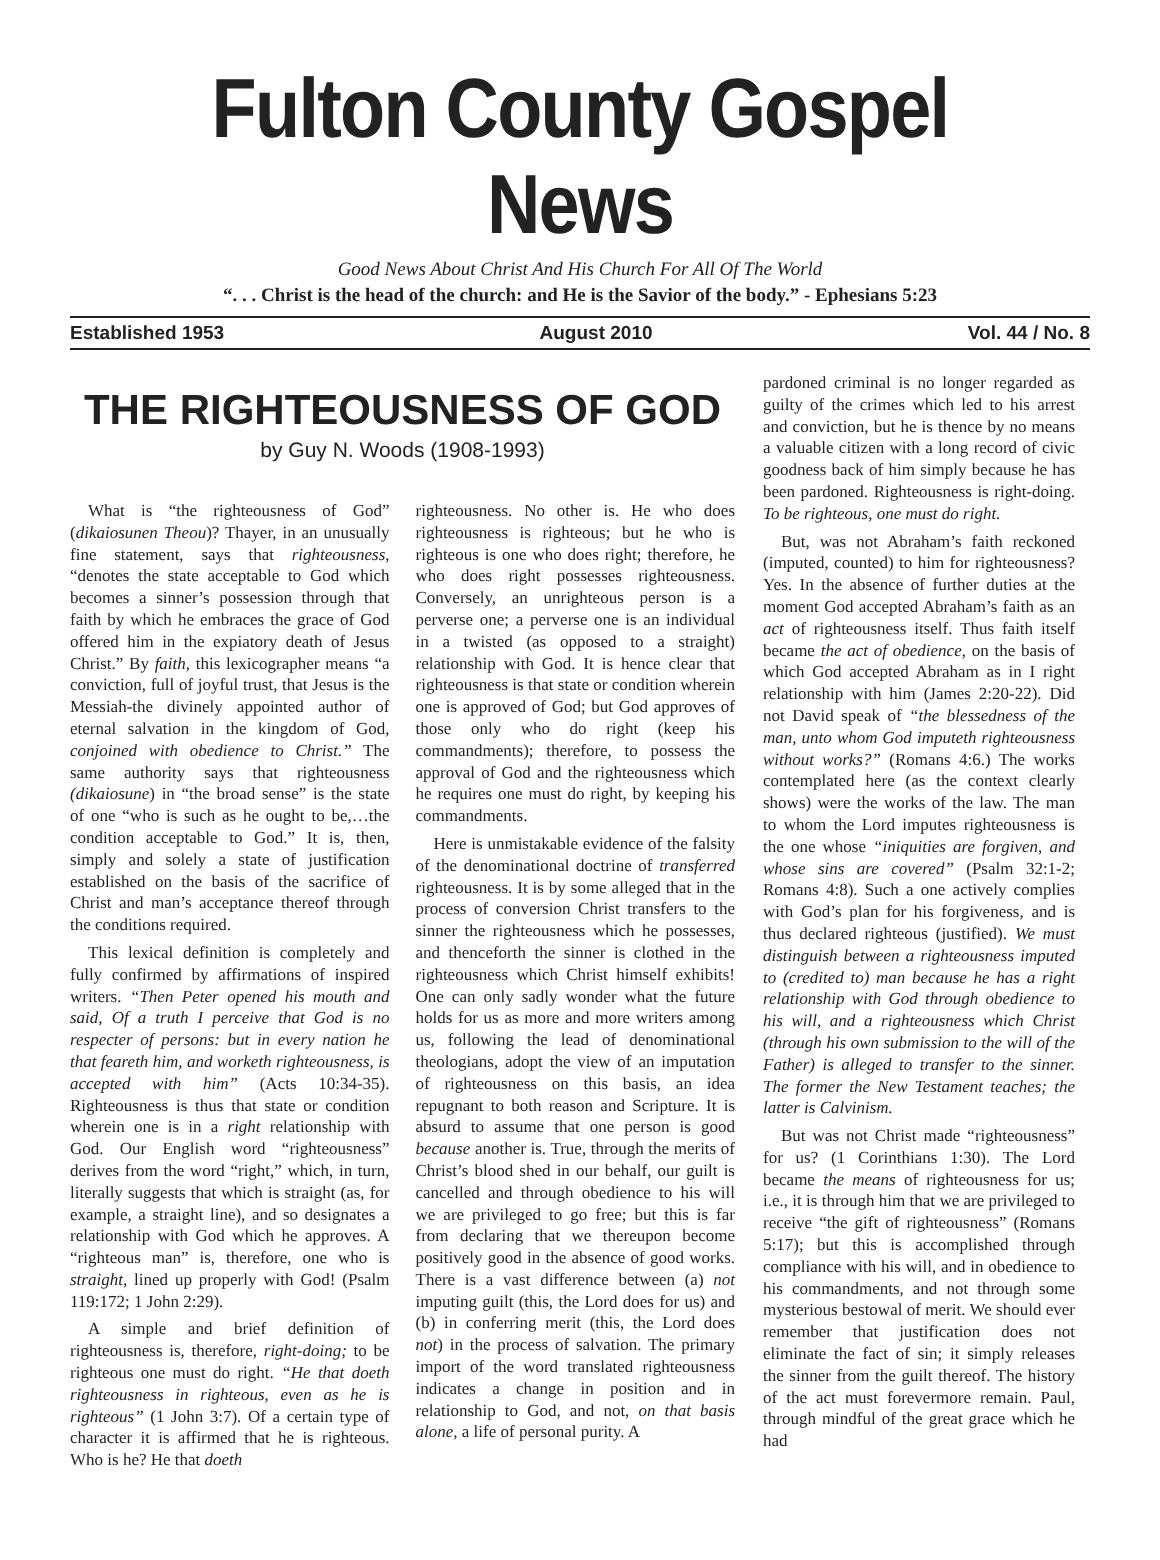Fulton County Gospel News
Good News About Christ And His Church For All Of The World
“. . . Christ is the head of the church: and He is the Savior of the body.” - Ephesians 5:23
Established 1953 August 2010 Vol. 44 / No. 8
THE RIGHTEOUSNESS OF GOD
by Guy N. Woods (1908-1993)
What is “the righteousness of God” (dikaiosunen Theou)? Thayer, in an unusually fine statement, says that righteousness, “denotes the state acceptable to God which becomes a sinner’s possession through that faith by which he embraces the grace of God offered him in the expiatory death of Jesus Christ.” By faith, this lexicographer means “a conviction, full of joyful trust, that Jesus is the Messiah-the divinely appointed author of eternal salvation in the kingdom of God, conjoined with obedience to Christ.” The same authority says that righteousness (dikaiosune) in “the broad sense” is the state of one “who is such as he ought to be,…the condition acceptable to God.” It is, then, simply and solely a state of justification established on the basis of the sacrifice of Christ and man’s acceptance thereof through the conditions required.
This lexical definition is completely and fully confirmed by affirmations of inspired writers. “Then Peter opened his mouth and said, Of a truth I perceive that God is no respecter of persons: but in every nation he that feareth him, and worketh righteousness, is accepted with him” (Acts 10:34-35). Righteousness is thus that state or condition wherein one is in a right relationship with God. Our English word “righteousness” derives from the word “right,” which, in turn, literally suggests that which is straight (as, for example, a straight line), and so designates a relationship with God which he approves. A “righteous man” is, therefore, one who is straight, lined up properly with God! (Psalm 119:172; 1 John 2:29).
A simple and brief definition of righteousness is, therefore, right-doing; to be righteous one must do right. “He that doeth righteousness in righteous, even as he is righteous” (1 John 3:7). Of a certain type of character it is affirmed that he is righteous. Who is he? He that doeth
righteousness. No other is. He who does righteousness is righteous; but he who is righteous is one who does right; therefore, he who does right possesses righteousness. Conversely, an unrighteous person is a perverse one; a perverse one is an individual in a twisted (as opposed to a straight) relationship with God. It is hence clear that righteousness is that state or condition wherein one is approved of God; but God approves of those only who do right (keep his commandments); therefore, to possess the approval of God and the righteousness which he requires one must do right, by keeping his commandments.
Here is unmistakable evidence of the falsity of the denominational doctrine of transferred righteousness. It is by some alleged that in the process of conversion Christ transfers to the sinner the righteousness which he possesses, and thenceforth the sinner is clothed in the righteousness which Christ himself exhibits! One can only sadly wonder what the future holds for us as more and more writers among us, following the lead of denominational theologians, adopt the view of an imputation of righteousness on this basis, an idea repugnant to both reason and Scripture. It is absurd to assume that one person is good because another is. True, through the merits of Christ’s blood shed in our behalf, our guilt is cancelled and through obedience to his will we are privileged to go free; but this is far from declaring that we thereupon become positively good in the absence of good works. There is a vast difference between (a) not imputing guilt (this, the Lord does for us) and (b) in conferring merit (this, the Lord does not) in the process of salvation. The primary import of the word translated righteousness indicates a change in position and in relationship to God, and not, on that basis alone, a life of personal purity. A
pardoned criminal is no longer regarded as guilty of the crimes which led to his arrest and conviction, but he is thence by no means a valuable citizen with a long record of civic goodness back of him simply because he has been pardoned. Righteousness is right-doing. To be righteous, one must do right.
But, was not Abraham’s faith reckoned (imputed, counted) to him for righteousness? Yes. In the absence of further duties at the moment God accepted Abraham’s faith as an act of righteousness itself. Thus faith itself became the act of obedience, on the basis of which God accepted Abraham as in I right relationship with him (James 2:20-22). Did not David speak of “the blessedness of the man, unto whom God imputeth righteousness without works?” (Romans 4:6.) The works contemplated here (as the context clearly shows) were the works of the law. The man to whom the Lord imputes righteousness is the one whose “iniquities are forgiven, and whose sins are covered” (Psalm 32:1-2; Romans 4:8). Such a one actively complies with God’s plan for his forgiveness, and is thus declared righteous (justified). We must distinguish between a righteousness imputed to (credited to) man because he has a right relationship with God through obedience to his will, and a righteousness which Christ (through his own submission to the will of the Father) is alleged to transfer to the sinner. The former the New Testament teaches; the latter is Calvinism.
But was not Christ made “righteousness” for us? (1 Corinthians 1:30). The Lord became the means of righteousness for us; i.e., it is through him that we are privileged to receive “the gift of righteousness” (Romans 5:17); but this is accomplished through compliance with his will, and in obedience to his commandments, and not through some mysterious bestowal of merit. We should ever remember that justification does not eliminate the fact of sin; it simply releases the sinner from the guilt thereof. The history of the act must forevermore remain. Paul, through mindful of the great grace which he had